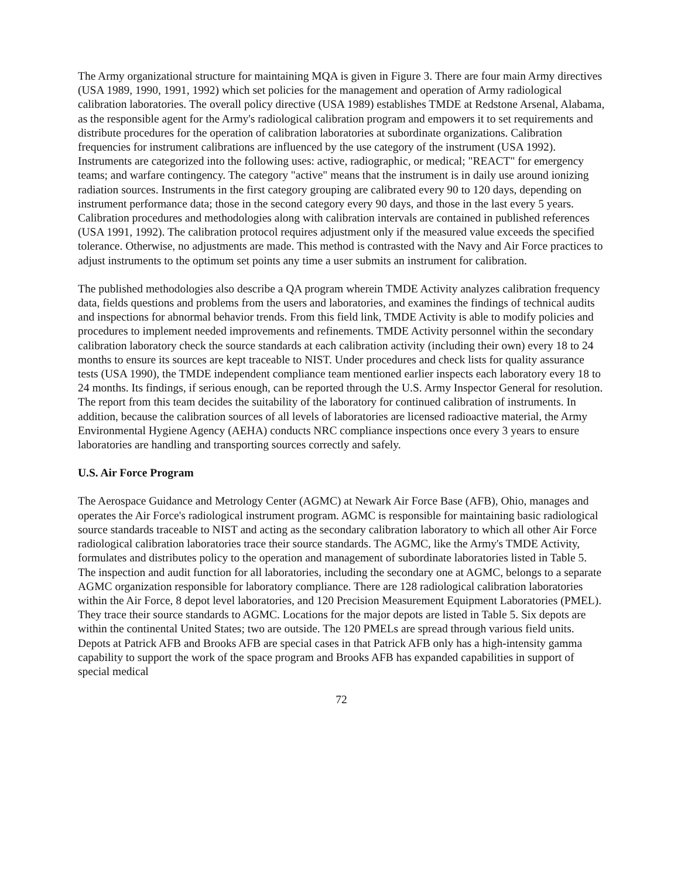The Army organizational structure for maintaining MQA is given in Figure 3. There are four main Army directives (USA 1989, 1990, 1991, 1992) which set policies for the management and operation of Army radiological calibration laboratories. The overall policy directive (USA 1989) establishes TMDE at Redstone Arsenal, Alabama, as the responsible agent for the Army's radiological calibration program and empowers it to set requirements and distribute procedures for the operation of calibration laboratories at subordinate organizations. Calibration frequencies for instrument calibrations are influenced by the use category of the instrument (USA 1992). Instruments are categorized into the following uses: active, radiographic, or medical; "REACT" for emergency teams; and warfare contingency. The category "active" means that the instrument is in daily use around ionizing radiation sources. Instruments in the first category grouping are calibrated every 90 to 120 days, depending on instrument performance data; those in the second category every 90 days, and those in the last every 5 years. Calibration procedures and methodologies along with calibration intervals are contained in published references (USA 1991, 1992). The calibration protocol requires adjustment only if the measured value exceeds the specified tolerance. Otherwise, no adjustments are made. This method is contrasted with the Navy and Air Force practices to adjust instruments to the optimum set points any time a user submits an instrument for calibration.
The published methodologies also describe a QA program wherein TMDE Activity analyzes calibration frequency data, fields questions and problems from the users and laboratories, and examines the findings of technical audits and inspections for abnormal behavior trends. From this field link, TMDE Activity is able to modify policies and procedures to implement needed improvements and refinements. TMDE Activity personnel within the secondary calibration laboratory check the source standards at each calibration activity (including their own) every 18 to 24 months to ensure its sources are kept traceable to NIST. Under procedures and check lists for quality assurance tests (USA 1990), the TMDE independent compliance team mentioned earlier inspects each laboratory every 18 to 24 months. Its findings, if serious enough, can be reported through the U.S. Army Inspector General for resolution. The report from this team decides the suitability of the laboratory for continued calibration of instruments. In addition, because the calibration sources of all levels of laboratories are licensed radioactive material, the Army Environmental Hygiene Agency (AEHA) conducts NRC compliance inspections once every 3 years to ensure laboratories are handling and transporting sources correctly and safely.
U.S. Air Force Program
The Aerospace Guidance and Metrology Center (AGMC) at Newark Air Force Base (AFB), Ohio, manages and operates the Air Force's radiological instrument program. AGMC is responsible for maintaining basic radiological source standards traceable to NIST and acting as the secondary calibration laboratory to which all other Air Force radiological calibration laboratories trace their source standards. The AGMC, like the Army's TMDE Activity, formulates and distributes policy to the operation and management of subordinate laboratories listed in Table 5. The inspection and audit function for all laboratories, including the secondary one at AGMC, belongs to a separate AGMC organization responsible for laboratory compliance. There are 128 radiological calibration laboratories within the Air Force, 8 depot level laboratories, and 120 Precision Measurement Equipment Laboratories (PMEL). They trace their source standards to AGMC. Locations for the major depots are listed in Table 5. Six depots are within the continental United States; two are outside. The 120 PMELs are spread through various field units. Depots at Patrick AFB and Brooks AFB are special cases in that Patrick AFB only has a high-intensity gamma capability to support the work of the space program and Brooks AFB has expanded capabilities in support of special medical
72